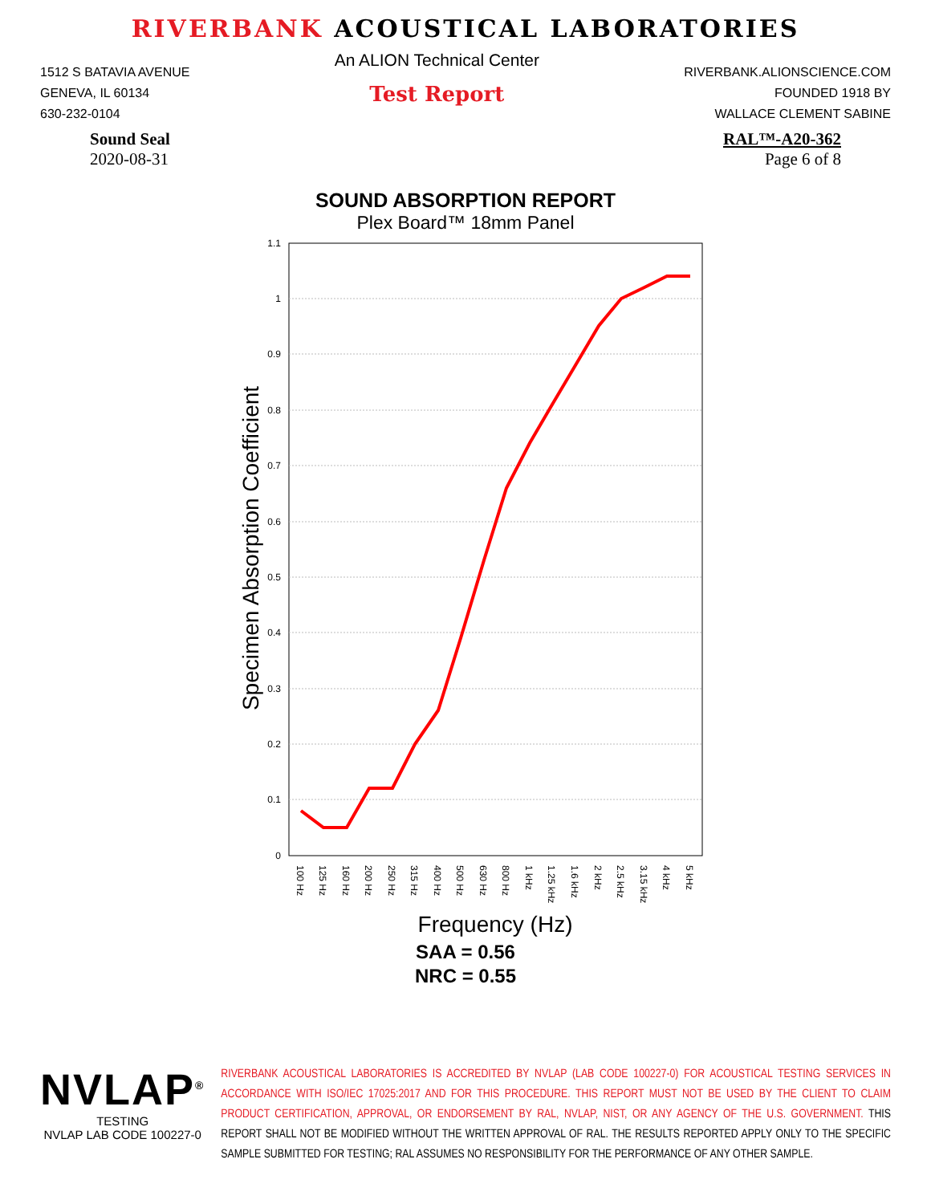RIVERBANK ACOUSTICAL LABORATORIES
1512 S BATAVIA AVENUE
GENEVA, IL 60134
630-232-0104
An ALION Technical Center
Test Report
RIVERBANK.ALIONSCIENCE.COM
FOUNDED 1918 BY
WALLACE CLEMENT SABINE
Sound Seal
2020-08-31
RAL™-A20-362
Page 6 of 8
SOUND ABSORPTION REPORT
Plex Board™ 18mm Panel
1.1
1
0.9
0.8
0.7
0.6
0.5
0.4
0.3
0.2
0.1
0
100 Hz
125 Hz
160 Hz
200 Hz
250 Hz
315 Hz
400 Hz
500 Hz
630 Hz
800 Hz
1 kHz
1.25 kHz
1.6 kHz
2 kHz
2.5 kHz
3.15 kHz
4 kHz
5 kHz
Frequency (Hz)
Specimen Absorption Coefficient
SAA = 0.56
NRC = 0.55
NVLAP<sup>®</sup>
TESTING
NVLAP LAB CODE 100227-0
RIVERBANK ACOUSTICAL LABORATORIES IS ACCREDITED BY NVLAP (LAB CODE 100227-0) FOR ACOUSTICAL TESTING SERVICES IN ACCORDANCE WITH ISO/IEC 17025:2017 AND FOR THIS PROCEDURE. THIS REPORT MUST NOT BE USED BY THE CLIENT TO CLAIM PRODUCT CERTIFICATION, APPROVAL, OR ENDORSEMENT BY RAL, NVLAP, NIST, OR ANY AGENCY OF THE U.S. GOVERNMENT. THIS REPORT SHALL NOT BE MODIFIED WITHOUT THE WRITTEN APPROVAL OF RAL. THE RESULTS REPORTED APPLY ONLY TO THE SPECIFIC SAMPLE SUBMITTED FOR TESTING; RAL ASSUMES NO RESPONSIBILITY FOR THE PERFORMANCE OF ANY OTHER SAMPLE.